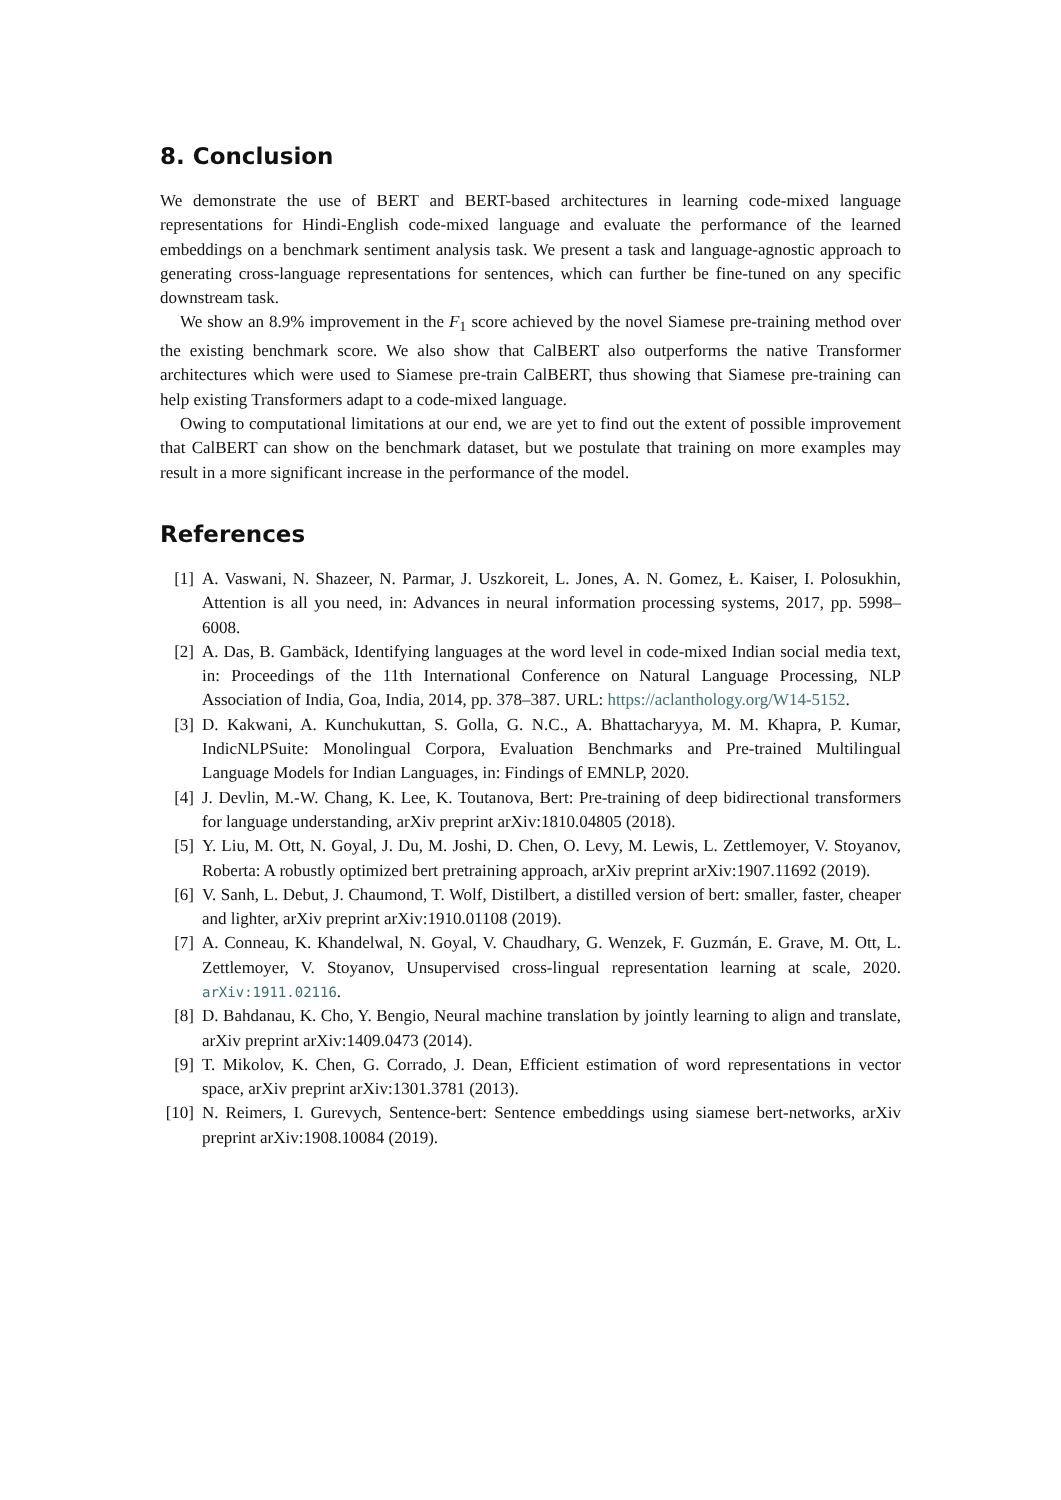8. Conclusion
We demonstrate the use of BERT and BERT-based architectures in learning code-mixed language representations for Hindi-English code-mixed language and evaluate the performance of the learned embeddings on a benchmark sentiment analysis task. We present a task and language-agnostic approach to generating cross-language representations for sentences, which can further be fine-tuned on any specific downstream task.
We show an 8.9% improvement in the F<sub>1</sub> score achieved by the novel Siamese pre-training method over the existing benchmark score. We also show that CalBERT also outperforms the native Transformer architectures which were used to Siamese pre-train CalBERT, thus showing that Siamese pre-training can help existing Transformers adapt to a code-mixed language.
Owing to computational limitations at our end, we are yet to find out the extent of possible improvement that CalBERT can show on the benchmark dataset, but we postulate that training on more examples may result in a more significant increase in the performance of the model.
References
[1] A. Vaswani, N. Shazeer, N. Parmar, J. Uszkoreit, L. Jones, A. N. Gomez, Ł. Kaiser, I. Polosukhin, Attention is all you need, in: Advances in neural information processing systems, 2017, pp. 5998–6008.
[2] A. Das, B. Gambäck, Identifying languages at the word level in code-mixed Indian social media text, in: Proceedings of the 11th International Conference on Natural Language Processing, NLP Association of India, Goa, India, 2014, pp. 378–387. URL: https://aclanthology.org/W14-5152.
[3] D. Kakwani, A. Kunchukuttan, S. Golla, G. N.C., A. Bhattacharyya, M. M. Khapra, P. Kumar, IndicNLPSuite: Monolingual Corpora, Evaluation Benchmarks and Pre-trained Multilingual Language Models for Indian Languages, in: Findings of EMNLP, 2020.
[4] J. Devlin, M.-W. Chang, K. Lee, K. Toutanova, Bert: Pre-training of deep bidirectional transformers for language understanding, arXiv preprint arXiv:1810.04805 (2018).
[5] Y. Liu, M. Ott, N. Goyal, J. Du, M. Joshi, D. Chen, O. Levy, M. Lewis, L. Zettlemoyer, V. Stoyanov, Roberta: A robustly optimized bert pretraining approach, arXiv preprint arXiv:1907.11692 (2019).
[6] V. Sanh, L. Debut, J. Chaumond, T. Wolf, Distilbert, a distilled version of bert: smaller, faster, cheaper and lighter, arXiv preprint arXiv:1910.01108 (2019).
[7] A. Conneau, K. Khandelwal, N. Goyal, V. Chaudhary, G. Wenzek, F. Guzmán, E. Grave, M. Ott, L. Zettlemoyer, V. Stoyanov, Unsupervised cross-lingual representation learning at scale, 2020. arXiv:1911.02116.
[8] D. Bahdanau, K. Cho, Y. Bengio, Neural machine translation by jointly learning to align and translate, arXiv preprint arXiv:1409.0473 (2014).
[9] T. Mikolov, K. Chen, G. Corrado, J. Dean, Efficient estimation of word representations in vector space, arXiv preprint arXiv:1301.3781 (2013).
[10] N. Reimers, I. Gurevych, Sentence-bert: Sentence embeddings using siamese bert-networks, arXiv preprint arXiv:1908.10084 (2019).